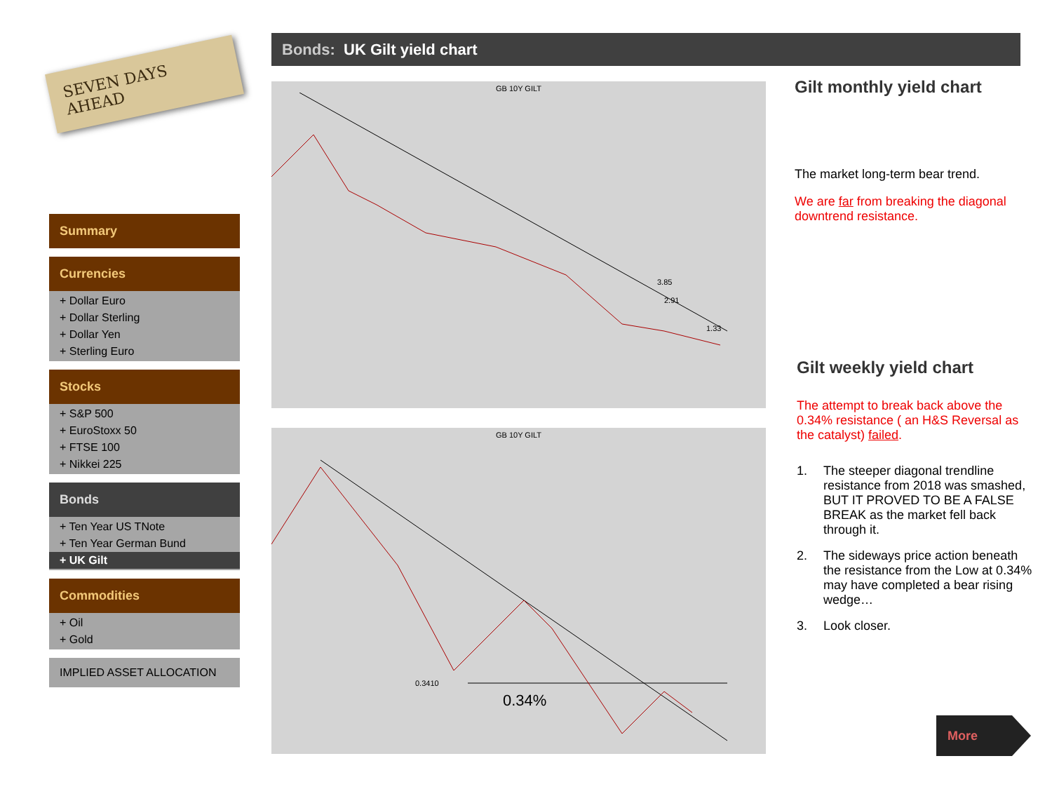SEVEN DAYS AHEAD
Summary
Currencies
+ Dollar Euro
+ Dollar Sterling
+ Dollar Yen
+ Sterling Euro
Stocks
+ S&P 500
+ EuroStoxx 50
+ FTSE 100
+ Nikkei 225
Bonds
+ Ten Year US TNote
+ Ten Year German Bund
+ UK Gilt
Commodities
+ Oil
+ Gold
IMPLIED ASSET ALLOCATION
Bonds: UK Gilt yield chart
GB 10Y GILT
3.85
2.91
1.33
GB 10Y GILT
0.3410
0.34%
Gilt monthly yield chart
The market long-term bear trend.
We are far from breaking the diagonal downtrend resistance.
Gilt weekly yield chart
The attempt to break back above the 0.34% resistance ( an H&S Reversal as the catalyst) failed.
1. The steeper diagonal trendline resistance from 2018 was smashed, BUT IT PROVED TO BE A FALSE BREAK as the market fell back through it.
2. The sideways price action beneath the resistance from the Low at 0.34% may have completed a bear rising wedge…
3. Look closer.
More